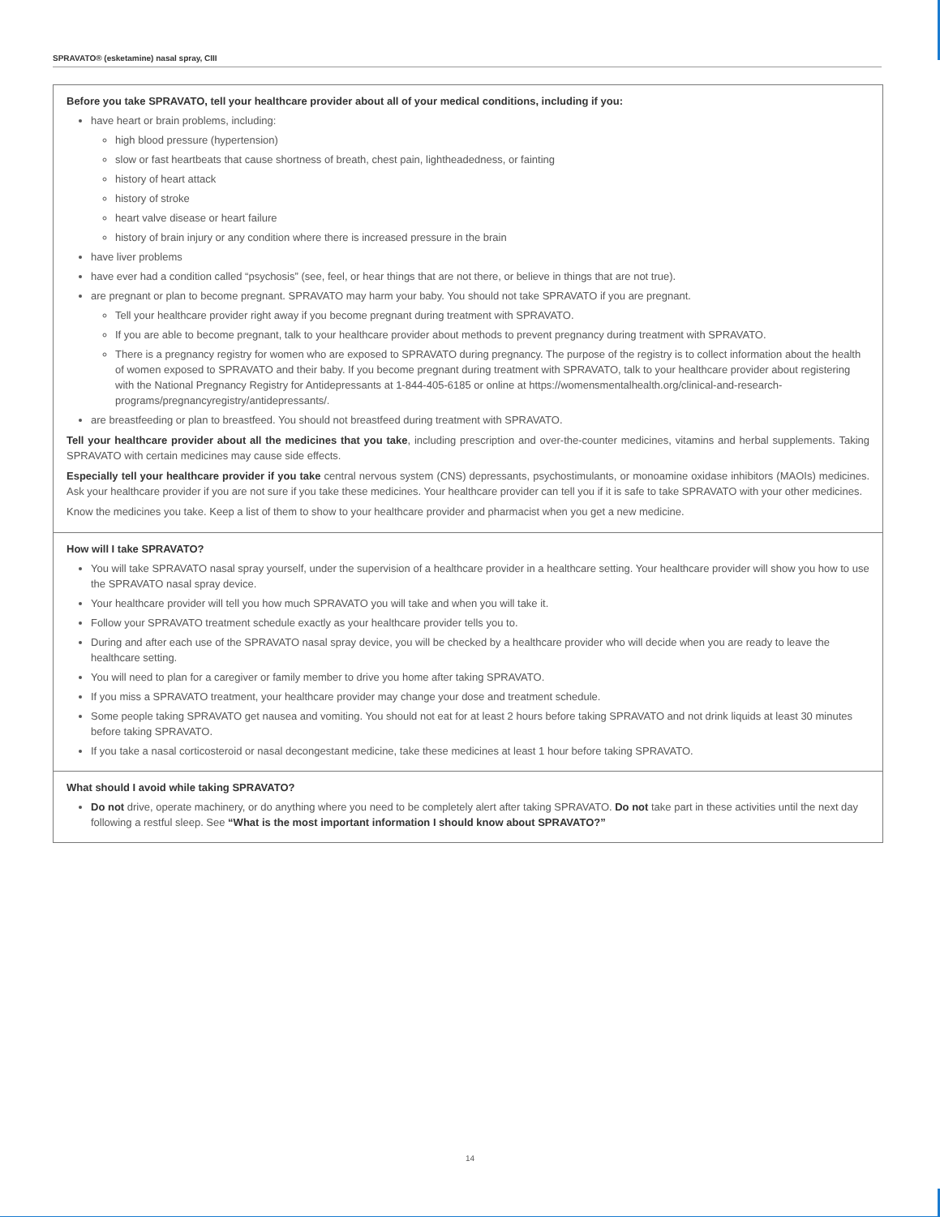SPRAVATO® (esketamine) nasal spray, CIII
Before you take SPRAVATO, tell your healthcare provider about all of your medical conditions, including if you:
have heart or brain problems, including:
high blood pressure (hypertension)
slow or fast heartbeats that cause shortness of breath, chest pain, lightheadedness, or fainting
history of heart attack
history of stroke
heart valve disease or heart failure
history of brain injury or any condition where there is increased pressure in the brain
have liver problems
have ever had a condition called “psychosis” (see, feel, or hear things that are not there, or believe in things that are not true).
are pregnant or plan to become pregnant. SPRAVATO may harm your baby. You should not take SPRAVATO if you are pregnant.
Tell your healthcare provider right away if you become pregnant during treatment with SPRAVATO.
If you are able to become pregnant, talk to your healthcare provider about methods to prevent pregnancy during treatment with SPRAVATO.
There is a pregnancy registry for women who are exposed to SPRAVATO during pregnancy. The purpose of the registry is to collect information about the health of women exposed to SPRAVATO and their baby. If you become pregnant during treatment with SPRAVATO, talk to your healthcare provider about registering with the National Pregnancy Registry for Antidepressants at 1-844-405-6185 or online at https://womensmentalhealth.org/clinical-and-research-programs/pregnancyregistry/antidepressants/.
are breastfeeding or plan to breastfeed. You should not breastfeed during treatment with SPRAVATO.
Tell your healthcare provider about all the medicines that you take, including prescription and over-the-counter medicines, vitamins and herbal supplements. Taking SPRAVATO with certain medicines may cause side effects.
Especially tell your healthcare provider if you take central nervous system (CNS) depressants, psychostimulants, or monoamine oxidase inhibitors (MAOIs) medicines. Ask your healthcare provider if you are not sure if you take these medicines. Your healthcare provider can tell you if it is safe to take SPRAVATO with your other medicines.
Know the medicines you take. Keep a list of them to show to your healthcare provider and pharmacist when you get a new medicine.
How will I take SPRAVATO?
You will take SPRAVATO nasal spray yourself, under the supervision of a healthcare provider in a healthcare setting. Your healthcare provider will show you how to use the SPRAVATO nasal spray device.
Your healthcare provider will tell you how much SPRAVATO you will take and when you will take it.
Follow your SPRAVATO treatment schedule exactly as your healthcare provider tells you to.
During and after each use of the SPRAVATO nasal spray device, you will be checked by a healthcare provider who will decide when you are ready to leave the healthcare setting.
You will need to plan for a caregiver or family member to drive you home after taking SPRAVATO.
If you miss a SPRAVATO treatment, your healthcare provider may change your dose and treatment schedule.
Some people taking SPRAVATO get nausea and vomiting. You should not eat for at least 2 hours before taking SPRAVATO and not drink liquids at least 30 minutes before taking SPRAVATO.
If you take a nasal corticosteroid or nasal decongestant medicine, take these medicines at least 1 hour before taking SPRAVATO.
What should I avoid while taking SPRAVATO?
Do not drive, operate machinery, or do anything where you need to be completely alert after taking SPRAVATO. Do not take part in these activities until the next day following a restful sleep. See “What is the most important information I should know about SPRAVATO?”
14